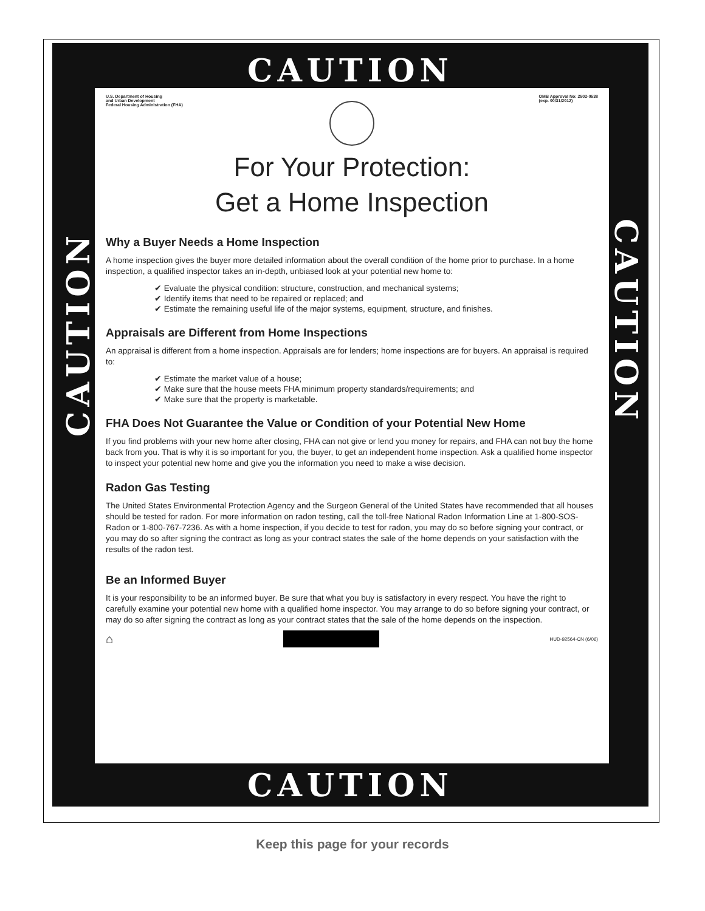CAUTION
CAUTION
CAUTION
U.S. Department of Housing
and Urban Development
Federal Housing Administration (FHA) OMB Approval No: 2502-0538
(exp. 00/31/2012)
For Your Protection:
Get a Home Inspection
Why a Buyer Needs a Home Inspection
A home inspection gives the buyer more detailed information about the overall condition of the home prior to purchase. In a home inspection, a qualified inspector takes an in-depth, unbiased look at your potential new home to:
✔ Evaluate the physical condition: structure, construction, and mechanical systems;
✔ Identify items that need to be repaired or replaced; and
✔ Estimate the remaining useful life of the major systems, equipment, structure, and finishes.
Appraisals are Different from Home Inspections
An appraisal is different from a home inspection. Appraisals are for lenders; home inspections are for buyers. An appraisal is required to:
✔ Estimate the market value of a house;
✔ Make sure that the house meets FHA minimum property standards/requirements; and
✔ Make sure that the property is marketable.
FHA Does Not Guarantee the Value or Condition of your Potential New Home
If you find problems with your new home after closing, FHA can not give or lend you money for repairs, and FHA can not buy the home back from you. That is why it is so important for you, the buyer, to get an independent home inspection. Ask a qualified home inspector to inspect your potential new home and give you the information you need to make a wise decision.
Radon Gas Testing
The United States Environmental Protection Agency and the Surgeon General of the United States have recommended that all houses should be tested for radon. For more information on radon testing, call the toll-free National Radon Information Line at 1-800-SOS-Radon or 1-800-767-7236. As with a home inspection, if you decide to test for radon, you may do so before signing your contract, or you may do so after signing the contract as long as your contract states the sale of the home depends on your satisfaction with the results of the radon test.
Be an Informed Buyer
It is your responsibility to be an informed buyer. Be sure that what you buy is satisfactory in every respect. You have the right to carefully examine your potential new home with a qualified home inspector. You may arrange to do so before signing your contract, or may do so after signing the contract as long as your contract states that the sale of the home depends on the inspection.
⌂
HUD-92564-CN (6/06)
CAUTION
Keep this page for your records